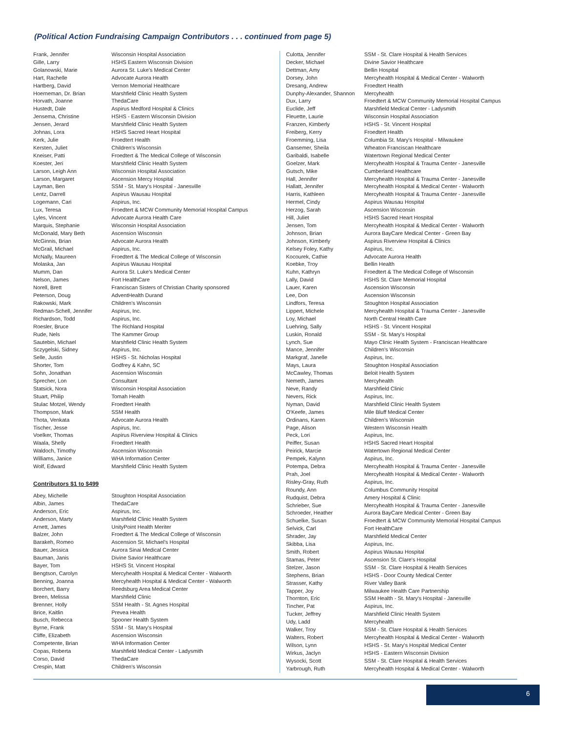(Political Action Fundraising Campaign Contributors . . . continued from page 5)
| Frank, Jennifer | Wisconsin Hospital Association |
| Gille, Larry | HSHS Eastern Wisconsin Division |
| Golanowski, Marie | Aurora St. Luke's Medical Center |
| Hart, Rachelle | Advocate Aurora Health |
| Hartberg, David | Vernon Memorial Healthcare |
| Hoerneman, Dr. Brian | Marshfield Clinic Health System |
| Horvath, Joanne | ThedaCare |
| Hustedt, Dale | Aspirus Medford Hospital & Clinics |
| Jensema, Christine | HSHS - Eastern Wisconsin Division |
| Jensen, Jerard | Marshfield Clinic Health System |
| Johnas, Lora | HSHS Sacred Heart Hospital |
| Kerk, Julie | Froedtert Health |
| Kersten, Juliet | Children's Wisconsin |
| Kneiser, Patti | Froedtert & The Medical College of Wisconsin |
| Koester, Jeri | Marshfield Clinic Health System |
| Larson, Leigh Ann | Wisconsin Hospital Association |
| Larson, Margaret | Ascension Mercy Hospital |
| Layman, Ben | SSM - St. Mary's Hospital - Janesville |
| Lentz, Darrell | Aspirus Wausau Hospital |
| Logemann, Cari | Aspirus, Inc. |
| Lux, Teresa | Froedtert & MCW Community Memorial Hospital Campus |
| Lyles, Vincent | Advocate Aurora Health Care |
| Marquis, Stephanie | Wisconsin Hospital Association |
| McDonald, Mary Beth | Ascension Wisconsin |
| McGinnis, Brian | Advocate Aurora Health |
| McGrail, Michael | Aspirus, Inc. |
| McNally, Maureen | Froedtert & The Medical College of Wisconsin |
| Molaska, Jan | Aspirus Wausau Hospital |
| Mumm, Dan | Aurora St. Luke's Medical Center |
| Nelson, James | Fort HealthCare |
| Norell, Brett | Franciscan Sisters of Christian Charity sponsored |
| Peterson, Doug | AdventHealth Durand |
| Rakowski, Mark | Children's Wisconsin |
| Redman-Schell, Jennifer | Aspirus, Inc. |
| Richardson, Todd | Aspirus, Inc. |
| Roesler, Bruce | The Richland Hospital |
| Rude, Nels | The Kammer Group |
| Sautebin, Michael | Marshfield Clinic Health System |
| Sczygelski, Sidney | Aspirus, Inc. |
| Selle, Justin | HSHS - St. Nicholas Hospital |
| Shorter, Tom | Godfrey & Kahn, SC |
| Sohn, Jonathan | Ascension Wisconsin |
| Sprecher, Lon | Consultant |
| Statsick, Nora | Wisconsin Hospital Association |
| Stuart, Philip | Tomah Health |
| Stulac Motzel, Wendy | Froedtert Health |
| Thompson, Mark | SSM Health |
| Thota, Venkata | Advocate Aurora Health |
| Tischer, Jesse | Aspirus, Inc. |
| Voelker, Thomas | Aspirus Riverview Hospital & Clinics |
| Waala, Shelly | Froedtert Health |
| Waldoch, Timothy | Ascension Wisconsin |
| Williams, Janice | WHA Information Center |
| Wolf, Edward | Marshfield Clinic Health System |
Contributors $1 to $499
| Abey, Michelle | Stoughton Hospital Association |
| Albin, James | ThedaCare |
| Anderson, Eric | Aspirus, Inc. |
| Anderson, Marty | Marshfield Clinic Health System |
| Arnett, James | UnityPoint Health Meriter |
| Balzer, John | Froedtert & The Medical College of Wisconsin |
| Barakeh, Romeo | Ascension St. Michael's Hospital |
| Bauer, Jessica | Aurora Sinai Medical Center |
| Bauman, Janis | Divine Savior Healthcare |
| Bayer, Tom | HSHS St. Vincent Hospital |
| Bengtson, Carolyn | Mercyhealth Hospital & Medical Center - Walworth |
| Benning, Joanna | Mercyhealth Hospital & Medical Center - Walworth |
| Borchert, Barry | Reedsburg Area Medical Center |
| Breen, Melissa | Marshfield Clinic |
| Brenner, Holly | SSM Health - St. Agnes Hospital |
| Brice, Kaitlin | Prevea Health |
| Busch, Rebecca | Spooner Health System |
| Byrne, Frank | SSM - St. Mary's Hospital |
| Cliffe, Elizabeth | Ascension Wisconsin |
| Competente, Brian | WHA Information Center |
| Copas, Roberta | Marshfield Medical Center - Ladysmith |
| Corso, David | ThedaCare |
| Crespin, Matt | Children's Wisconsin |
| Culotta, Jennifer | SSM - St. Clare Hospital & Health Services |
| Decker, Michael | Divine Savior Healthcare |
| Dettman, Amy | Bellin Hospital |
| Dorsey, John | Mercyhealth Hospital & Medical Center - Walworth |
| Dresang, Andrew | Froedtert Health |
| Dunphy-Alexander, Shannon | Mercyhealth |
| Dux, Larry | Froedtert & MCW Community Memorial Hospital Campus |
| Euclide, Jeff | Marshfield Medical Center - Ladysmith |
| Fleuette, Laurie | Wisconsin Hospital Association |
| Franzen, Kimberly | HSHS - St. Vincent Hospital |
| Freiberg, Kerry | Froedtert Health |
| Froemming, Lisa | Columbia St. Mary's Hospital - Milwaukee |
| Gansemer, Sheila | Wheaton Franciscan Healthcare |
| Garibaldi, Isabelle | Watertown Regional Medical Center |
| Goelzer, Mark | Mercyhealth Hospital & Trauma Center - Janesville |
| Gutsch, Mike | Cumberland Healthcare |
| Hall, Jennifer | Mercyhealth Hospital & Trauma Center - Janesville |
| Hallatt, Jennifer | Mercyhealth Hospital & Medical Center - Walworth |
| Harris, Kathleen | Mercyhealth Hospital & Trauma Center - Janesville |
| Hermel, Cindy | Aspirus Wausau Hospital |
| Herzog, Sarah | Ascension Wisconsin |
| Hill, Juliet | HSHS Sacred Heart Hospital |
| Jensen, Tom | Mercyhealth Hospital & Medical Center - Walworth |
| Johnson, Brian | Aurora BayCare Medical Center - Green Bay |
| Johnson, Kimberly | Aspirus Riverview Hospital & Clinics |
| Kelsey Foley, Kathy | Aspirus, Inc. |
| Kocourek, Cathie | Advocate Aurora Health |
| Koebke, Troy | Bellin Health |
| Kuhn, Kathryn | Froedtert & The Medical College of Wisconsin |
| Lally, David | HSHS St. Clare Memorial Hospital |
| Lauer, Karen | Ascension Wisconsin |
| Lee, Don | Ascension Wisconsin |
| Lindfors, Teresa | Stoughton Hospital Association |
| Lippert, Michele | Mercyhealth Hospital & Trauma Center - Janesville |
| Loy, Michael | North Central Health Care |
| Luehring, Sally | HSHS - St. Vincent Hospital |
| Luskin, Ronald | SSM - St. Mary's Hospital |
| Lynch, Sue | Mayo Clinic Health System - Franciscan Healthcare |
| Mance, Jennifer | Children's Wisconsin |
| Markgraf, Janelle | Aspirus, Inc. |
| Mays, Laura | Stoughton Hospital Association |
| McCawley, Thomas | Beloit Health System |
| Nemeth, James | Mercyhealth |
| Neve, Randy | Marshfield Clinic |
| Nevers, Rick | Aspirus, Inc. |
| Nyman, David | Marshfield Clinic Health System |
| O'Keefe, James | Mile Bluff Medical Center |
| Ordinans, Karen | Children's Wisconsin |
| Page, Alison | Western Wisconsin Health |
| Peck, Lori | Aspirus, Inc. |
| Peiffer, Susan | HSHS Sacred Heart Hospital |
| Peirick, Marcie | Watertown Regional Medical Center |
| Pempek, Kalynn | Aspirus, Inc. |
| Potempa, Debra | Mercyhealth Hospital & Trauma Center - Janesville |
| Prah, Joel | Mercyhealth Hospital & Medical Center - Walworth |
| Risley-Gray, Ruth | Aspirus, Inc. |
| Roundy, Ann | Columbus Community Hospital |
| Rudquist, Debra | Amery Hospital & Clinic |
| Schrieber, Sue | Mercyhealth Hospital & Trauma Center - Janesville |
| Schroeder, Heather | Aurora BayCare Medical Center - Green Bay |
| Schuelke, Susan | Froedtert & MCW Community Memorial Hospital Campus |
| Selvick, Carl | Fort HealthCare |
| Shrader, Jay | Marshfield Medical Center |
| Skibba, Lisa | Aspirus, Inc. |
| Smith, Robert | Aspirus Wausau Hospital |
| Stamas, Peter | Ascension St. Clare's Hospital |
| Stelzer, Jason | SSM - St. Clare Hospital & Health Services |
| Stephens, Brian | HSHS - Door County Medical Center |
| Strasser, Kathy | River Valley Bank |
| Tapper, Joy | Milwaukee Health Care Partnership |
| Thornton, Eric | SSM Health - St. Mary's Hospital - Janesville |
| Tincher, Pat | Aspirus, Inc. |
| Tucker, Jeffrey | Marshfield Clinic Health System |
| Udy, Ladd | Mercyhealth |
| Walker, Troy | SSM - St. Clare Hospital & Health Services |
| Walters, Robert | Mercyhealth Hospital & Medical Center - Walworth |
| Wilson, Lynn | HSHS - St. Mary's Hospital Medical Center |
| Wirkus, Jaclyn | HSHS - Eastern Wisconsin Division |
| Wysocki, Scott | SSM - St. Clare Hospital & Health Services |
| Yarbrough, Ruth | Mercyhealth Hospital & Medical Center - Walworth |
6